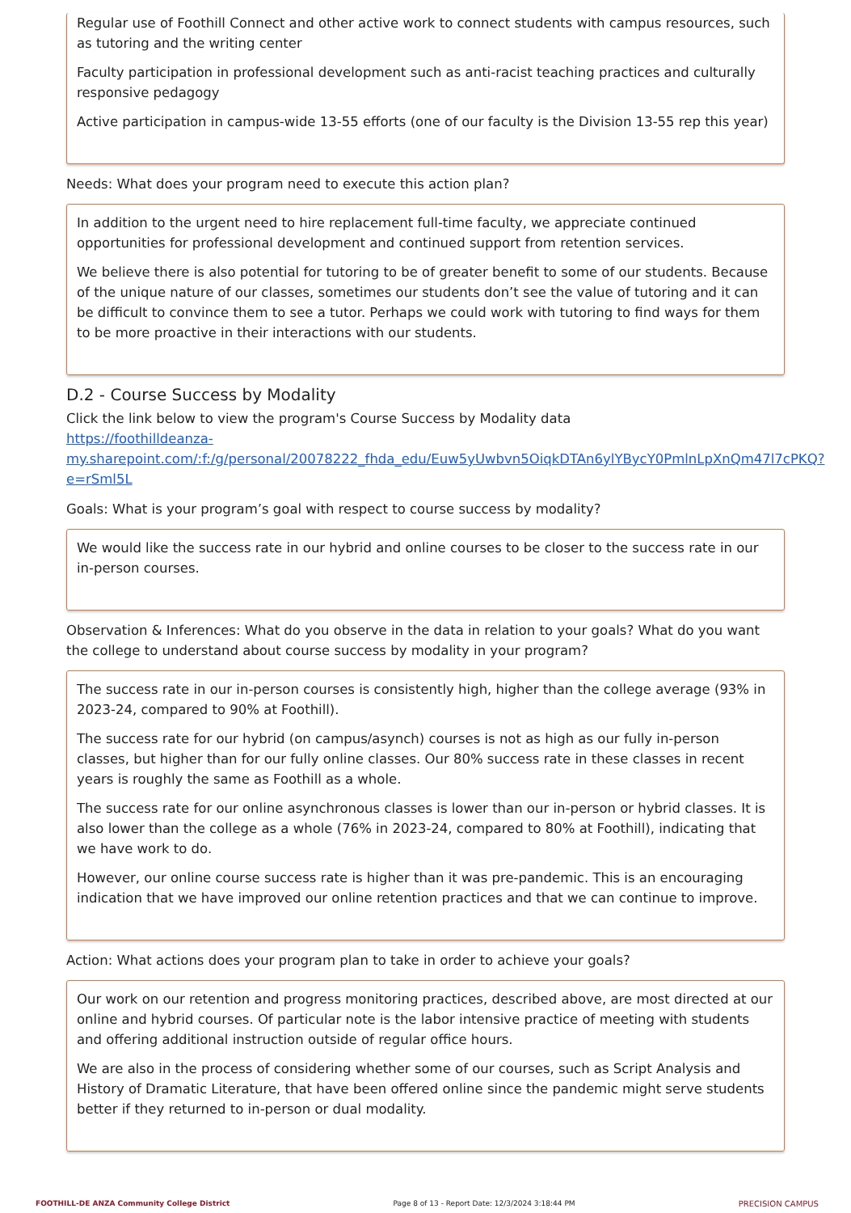Regular use of Foothill Connect and other active work to connect students with campus resources, such as tutoring and the writing center
Faculty participation in professional development such as anti-racist teaching practices and culturally responsive pedagogy
Active participation in campus-wide 13-55 efforts (one of our faculty is the Division 13-55 rep this year)
Needs: What does your program need to execute this action plan?
In addition to the urgent need to hire replacement full-time faculty, we appreciate continued opportunities for professional development and continued support from retention services.
We believe there is also potential for tutoring to be of greater benefit to some of our students. Because of the unique nature of our classes, sometimes our students don’t see the value of tutoring and it can be difficult to convince them to see a tutor. Perhaps we could work with tutoring to find ways for them to be more proactive in their interactions with our students.
D.2 - Course Success by Modality
Click the link below to view the program's Course Success by Modality data
https://foothilldeanza-my.sharepoint.com/:f:/g/personal/20078222_fhda_edu/Euw5yUwbvn5OiqkDTAn6ylYBycY0PmlnLpXnQm47l7cPKQ?e=rSml5L
Goals: What is your program’s goal with respect to course success by modality?
We would like the success rate in our hybrid and online courses to be closer to the success rate in our in-person courses.
Observation & Inferences: What do you observe in the data in relation to your goals? What do you want the college to understand about course success by modality in your program?
The success rate in our in-person courses is consistently high, higher than the college average (93% in 2023-24, compared to 90% at Foothill).
The success rate for our hybrid (on campus/asynch) courses is not as high as our fully in-person classes, but higher than for our fully online classes. Our 80% success rate in these classes in recent years is roughly the same as Foothill as a whole.
The success rate for our online asynchronous classes is lower than our in-person or hybrid classes. It is also lower than the college as a whole (76% in 2023-24, compared to 80% at Foothill), indicating that we have work to do.
However, our online course success rate is higher than it was pre-pandemic. This is an encouraging indication that we have improved our online retention practices and that we can continue to improve.
Action: What actions does your program plan to take in order to achieve your goals?
Our work on our retention and progress monitoring practices, described above, are most directed at our online and hybrid courses. Of particular note is the labor intensive practice of meeting with students and offering additional instruction outside of regular office hours.
We are also in the process of considering whether some of our courses, such as Script Analysis and History of Dramatic Literature, that have been offered online since the pandemic might serve students better if they returned to in-person or dual modality.
FOOTHILL-DE ANZA Community College District Page 8 of 13 - Report Date: 12/3/2024 3:18:44 PM PRECISION CAMPUS